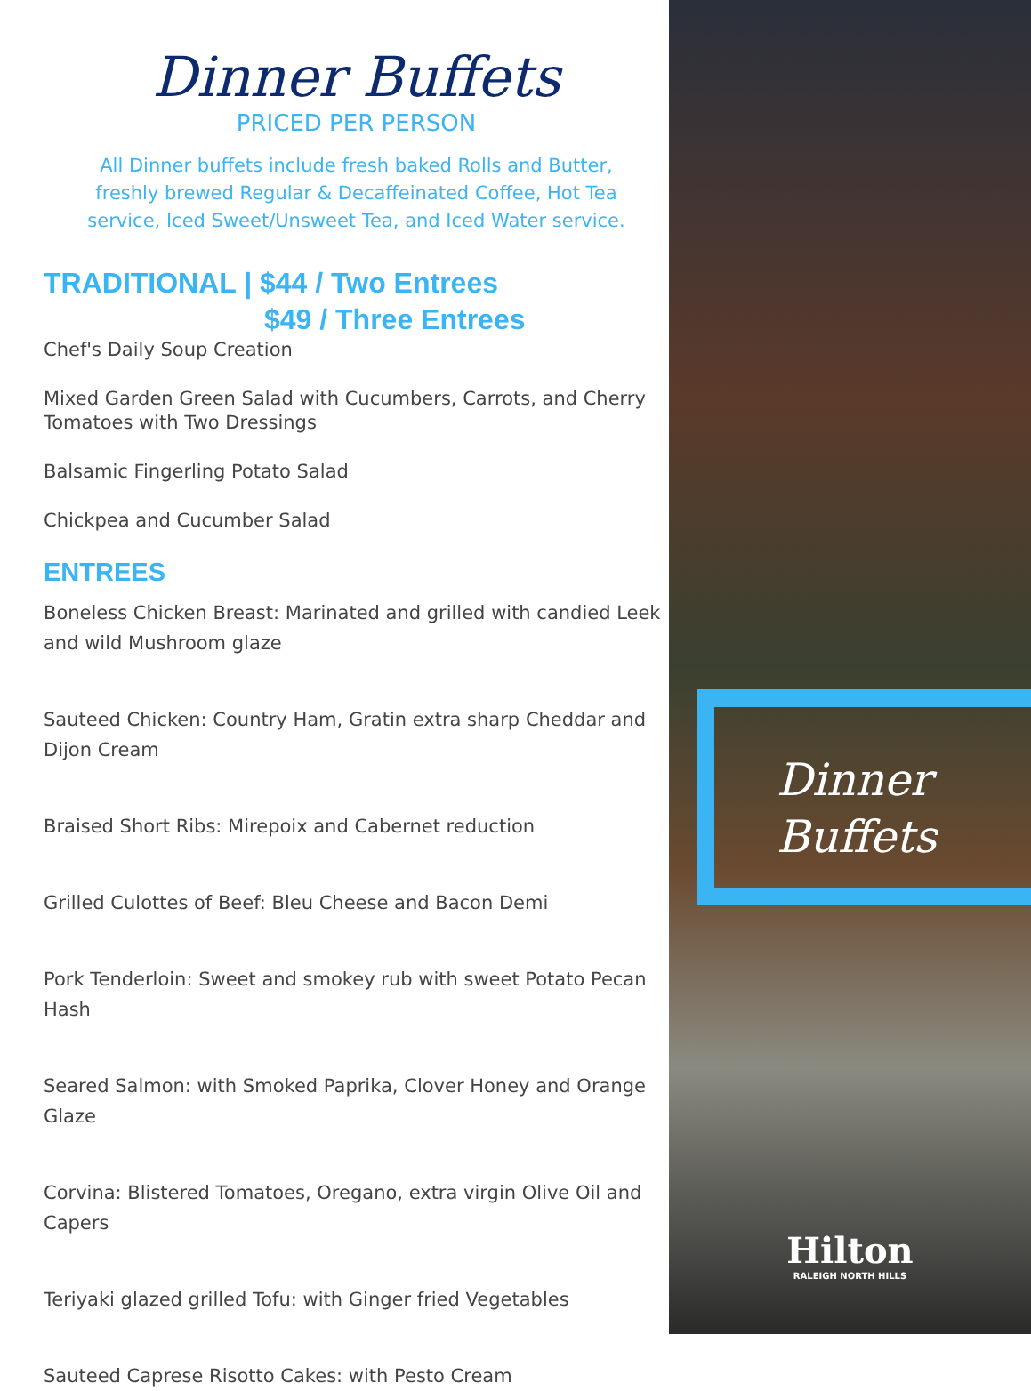Dinner Buffets
PRICED PER PERSON
All Dinner buffets include fresh baked Rolls and Butter,
freshly brewed Regular & Decaffeinated Coffee, Hot Tea
service, Iced Sweet/Unsweet Tea, and Iced Water service.
TRADITIONAL | $44 / Two Entrees
$49 / Three Entrees
Chef's Daily Soup Creation
Mixed Garden Green Salad with Cucumbers, Carrots, and Cherry Tomatoes with Two Dressings
Balsamic Fingerling Potato Salad
Chickpea and Cucumber Salad
ENTREES
Boneless Chicken Breast: Marinated and grilled with candied Leek and wild Mushroom glaze
Sauteed Chicken: Country Ham, Gratin extra sharp Cheddar and Dijon Cream
Braised Short Ribs: Mirepoix and Cabernet reduction
Grilled Culottes of Beef: Bleu Cheese and Bacon Demi
Pork Tenderloin: Sweet and smokey rub with sweet Potato Pecan Hash
Seared Salmon: with Smoked Paprika, Clover Honey and Orange Glaze
Corvina: Blistered Tomatoes, Oregano, extra virgin Olive Oil and Capers
Teriyaki glazed grilled Tofu: with Ginger fried Vegetables
Sauteed Caprese Risotto Cakes: with Pesto Cream
Dinner
Buffets
Hilton
RALEIGH NORTH HILLS